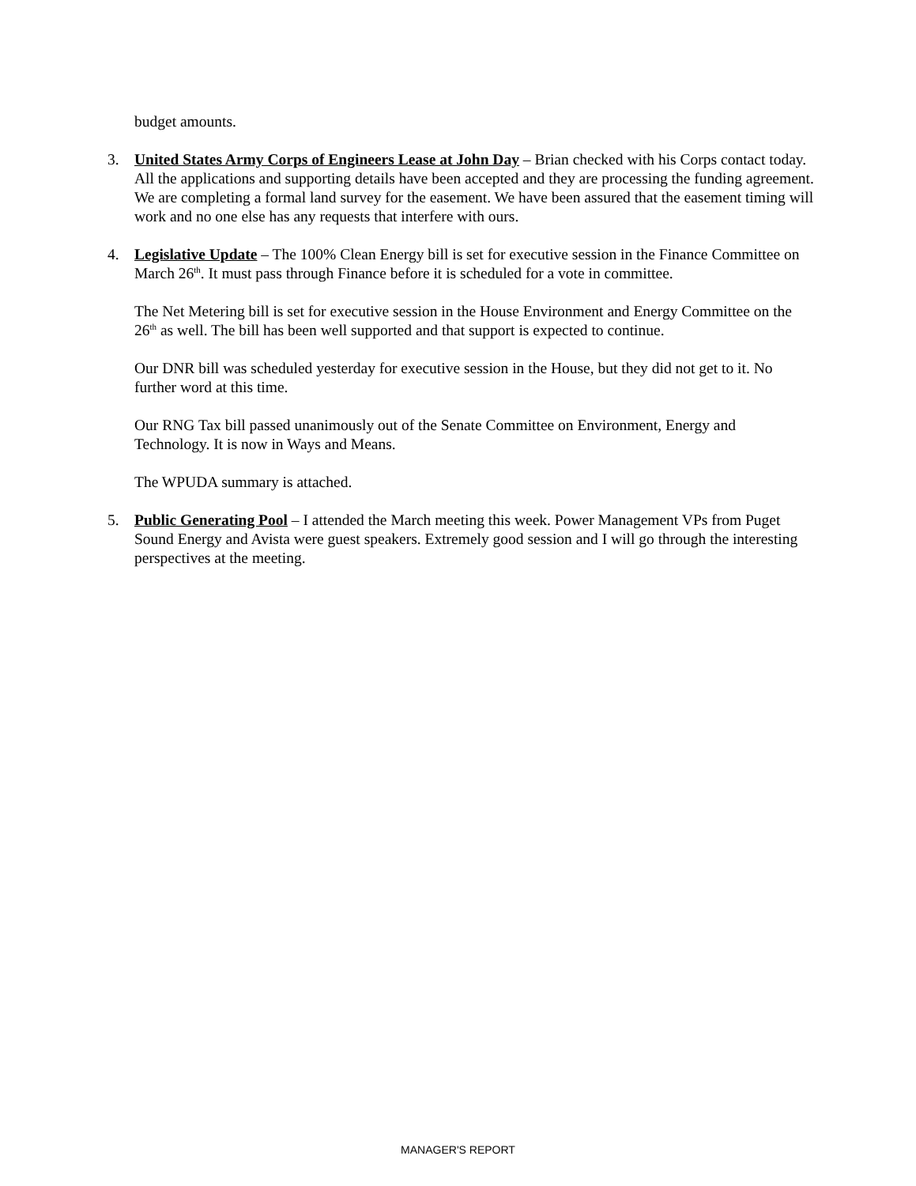budget amounts.
3. United States Army Corps of Engineers Lease at John Day – Brian checked with his Corps contact today. All the applications and supporting details have been accepted and they are processing the funding agreement. We are completing a formal land survey for the easement. We have been assured that the easement timing will work and no one else has any requests that interfere with ours.
4. Legislative Update – The 100% Clean Energy bill is set for executive session in the Finance Committee on March 26<sup>th</sup>. It must pass through Finance before it is scheduled for a vote in committee.
The Net Metering bill is set for executive session in the House Environment and Energy Committee on the 26<sup>th</sup> as well. The bill has been well supported and that support is expected to continue.
Our DNR bill was scheduled yesterday for executive session in the House, but they did not get to it. No further word at this time.
Our RNG Tax bill passed unanimously out of the Senate Committee on Environment, Energy and Technology. It is now in Ways and Means.
The WPUDA summary is attached.
5. Public Generating Pool – I attended the March meeting this week. Power Management VPs from Puget Sound Energy and Avista were guest speakers. Extremely good session and I will go through the interesting perspectives at the meeting.
MANAGER'S REPORT